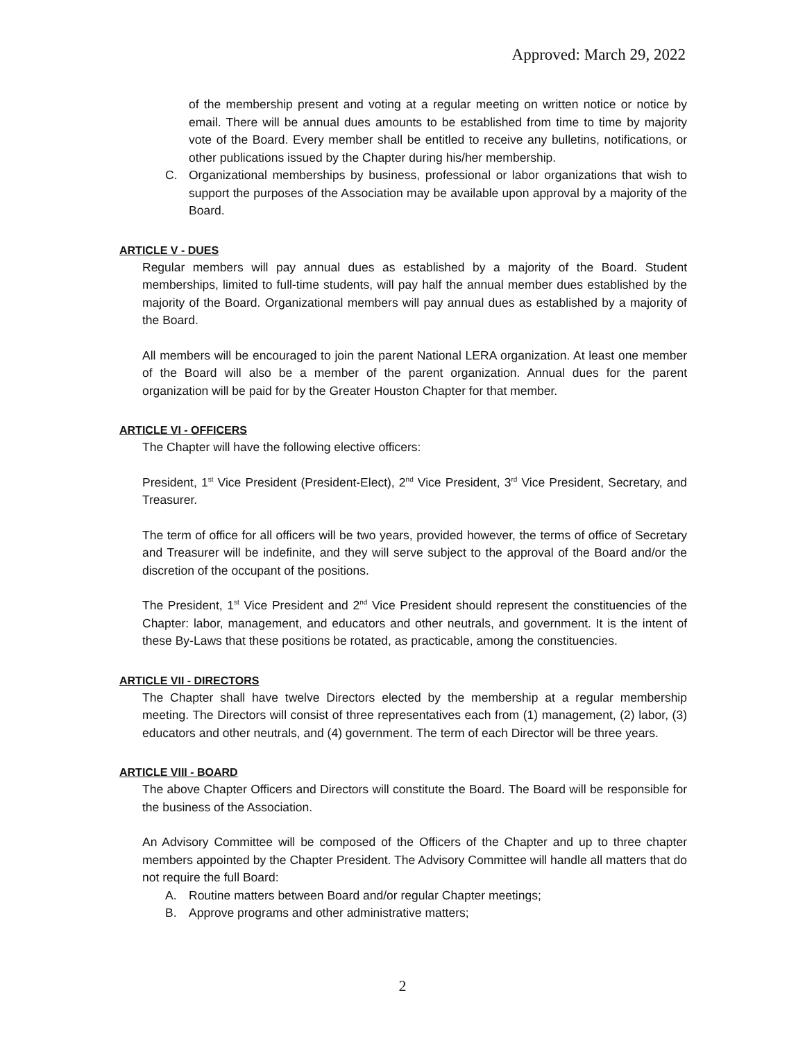Approved: March 29, 2022
of the membership present and voting at a regular meeting on written notice or notice by email. There will be annual dues amounts to be established from time to time by majority vote of the Board. Every member shall be entitled to receive any bulletins, notifications, or other publications issued by the Chapter during his/her membership.
C. Organizational memberships by business, professional or labor organizations that wish to support the purposes of the Association may be available upon approval by a majority of the Board.
ARTICLE V - DUES
Regular members will pay annual dues as established by a majority of the Board. Student memberships, limited to full-time students, will pay half the annual member dues established by the majority of the Board. Organizational members will pay annual dues as established by a majority of the Board.
All members will be encouraged to join the parent National LERA organization. At least one member of the Board will also be a member of the parent organization. Annual dues for the parent organization will be paid for by the Greater Houston Chapter for that member.
ARTICLE VI - OFFICERS
The Chapter will have the following elective officers:
President, 1<sup>st</sup> Vice President (President-Elect), 2<sup>nd</sup> Vice President, 3<sup>rd</sup> Vice President, Secretary, and Treasurer.
The term of office for all officers will be two years, provided however, the terms of office of Secretary and Treasurer will be indefinite, and they will serve subject to the approval of the Board and/or the discretion of the occupant of the positions.
The President, 1<sup>st</sup> Vice President and 2<sup>nd</sup> Vice President should represent the constituencies of the Chapter: labor, management, and educators and other neutrals, and government. It is the intent of these By-Laws that these positions be rotated, as practicable, among the constituencies.
ARTICLE VII - DIRECTORS
The Chapter shall have twelve Directors elected by the membership at a regular membership meeting. The Directors will consist of three representatives each from (1) management, (2) labor, (3) educators and other neutrals, and (4) government. The term of each Director will be three years.
ARTICLE VIII - BOARD
The above Chapter Officers and Directors will constitute the Board. The Board will be responsible for the business of the Association.
An Advisory Committee will be composed of the Officers of the Chapter and up to three chapter members appointed by the Chapter President. The Advisory Committee will handle all matters that do not require the full Board:
A. Routine matters between Board and/or regular Chapter meetings;
B. Approve programs and other administrative matters;
2